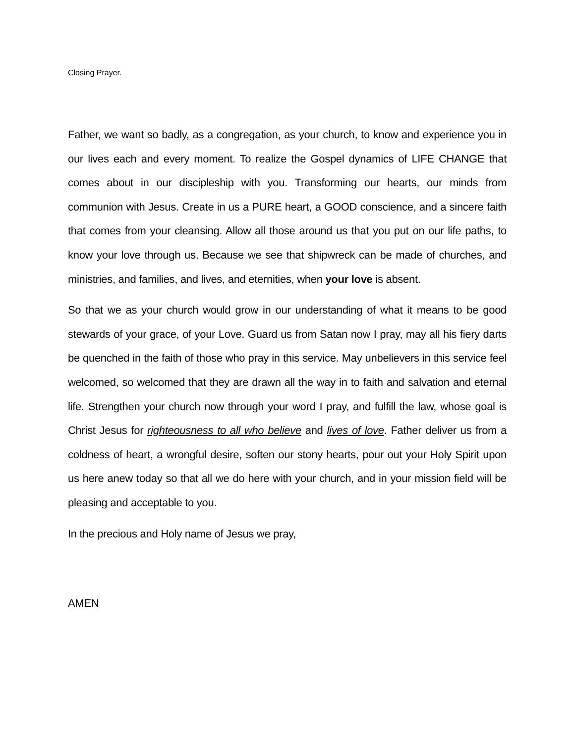Closing Prayer.
Father, we want so badly, as a congregation, as your church, to know and experience you in our lives each and every moment. To realize the Gospel dynamics of LIFE CHANGE that comes about in our discipleship with you. Transforming our hearts, our minds from communion with Jesus. Create in us a PURE heart, a GOOD conscience, and a sincere faith that comes from your cleansing. Allow all those around us that you put on our life paths, to know your love through us. Because we see that shipwreck can be made of churches, and ministries, and families, and lives, and eternities, when your love is absent.
So that we as your church would grow in our understanding of what it means to be good stewards of your grace, of your Love. Guard us from Satan now I pray, may all his fiery darts be quenched in the faith of those who pray in this service. May unbelievers in this service feel welcomed, so welcomed that they are drawn all the way in to faith and salvation and eternal life. Strengthen your church now through your word I pray, and fulfill the law, whose goal is Christ Jesus for righteousness to all who believe and lives of love. Father deliver us from a coldness of heart, a wrongful desire, soften our stony hearts, pour out your Holy Spirit upon us here anew today so that all we do here with your church, and in your mission field will be pleasing and acceptable to you.
In the precious and Holy name of Jesus we pray,
AMEN